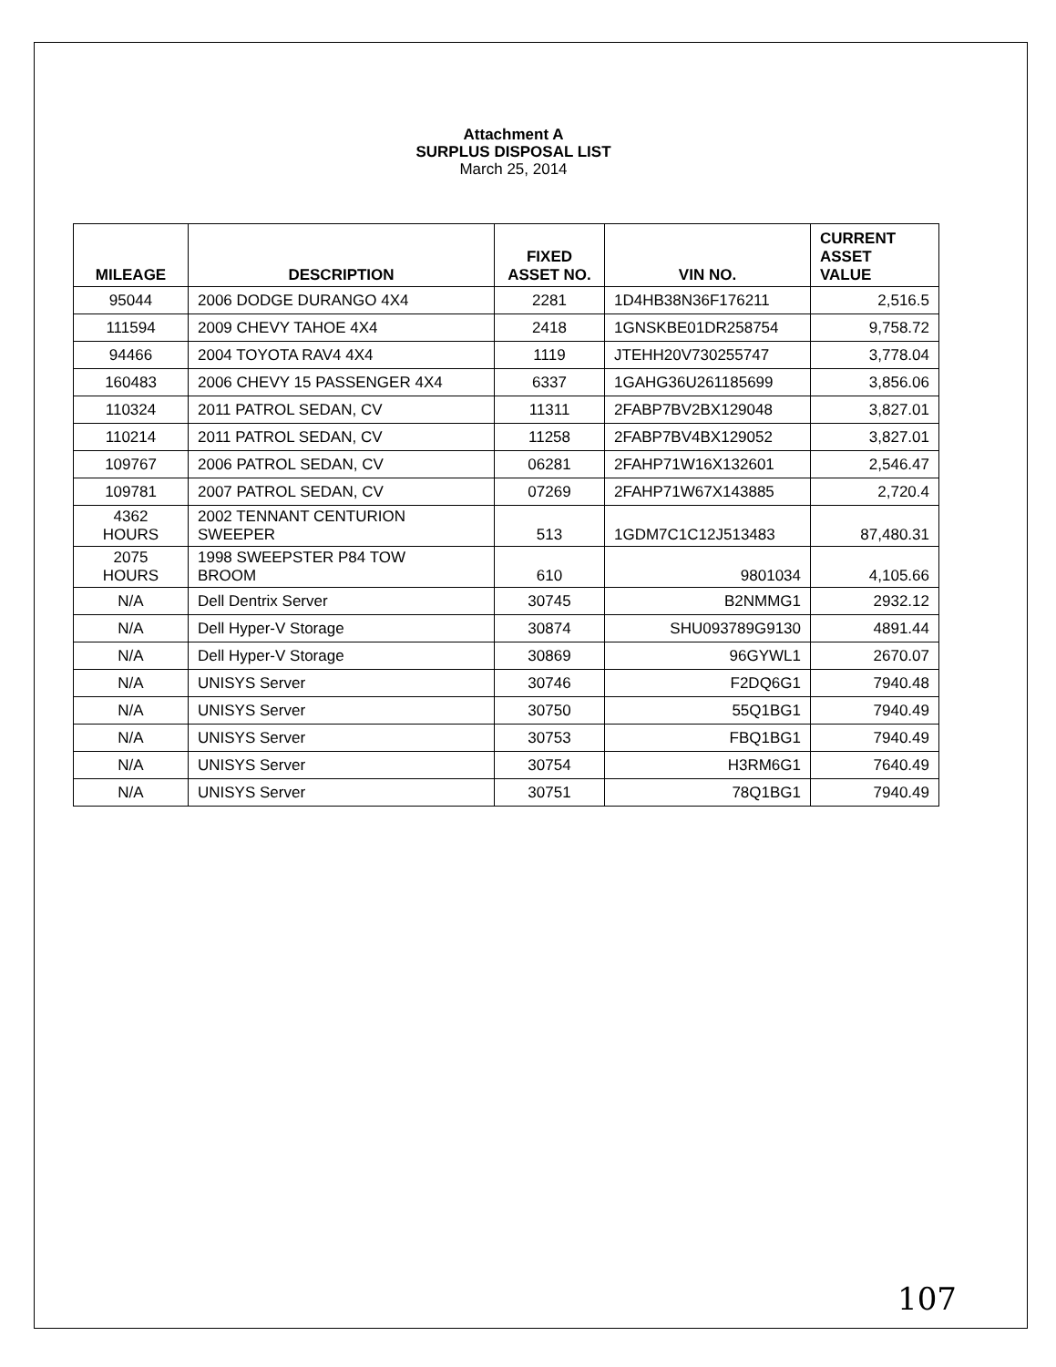Attachment A
SURPLUS DISPOSAL LIST
March 25, 2014
| MILEAGE | DESCRIPTION | FIXED ASSET NO. | VIN NO. | CURRENT ASSET VALUE |
| --- | --- | --- | --- | --- |
| 95044 | 2006 DODGE DURANGO 4X4 | 2281 | 1D4HB38N36F176211 | 2,516.5 |
| 111594 | 2009 CHEVY TAHOE 4X4 | 2418 | 1GNSKBE01DR258754 | 9,758.72 |
| 94466 | 2004 TOYOTA RAV4 4X4 | 1119 | JTEHH20V730255747 | 3,778.04 |
| 160483 | 2006 CHEVY 15 PASSENGER 4X4 | 6337 | 1GAHG36U261185699 | 3,856.06 |
| 110324 | 2011 PATROL SEDAN, CV | 11311 | 2FABP7BV2BX129048 | 3,827.01 |
| 110214 | 2011 PATROL SEDAN, CV | 11258 | 2FABP7BV4BX129052 | 3,827.01 |
| 109767 | 2006 PATROL SEDAN, CV | 06281 | 2FAHP71W16X132601 | 2,546.47 |
| 109781 | 2007 PATROL SEDAN, CV | 07269 | 2FAHP71W67X143885 | 2,720.4 |
| 4362 HOURS | 2002 TENNANT CENTURION SWEEPER | 513 | 1GDM7C1C12J513483 | 87,480.31 |
| 2075 HOURS | 1998 SWEEPSTER P84 TOW BROOM | 610 | 9801034 | 4,105.66 |
| N/A | Dell Dentrix Server | 30745 | B2NMMG1 | 2932.12 |
| N/A | Dell Hyper-V Storage | 30874 | SHU093789G9130 | 4891.44 |
| N/A | Dell Hyper-V Storage | 30869 | 96GYWL1 | 2670.07 |
| N/A | UNISYS Server | 30746 | F2DQ6G1 | 7940.48 |
| N/A | UNISYS Server | 30750 | 55Q1BG1 | 7940.49 |
| N/A | UNISYS Server | 30753 | FBQ1BG1 | 7940.49 |
| N/A | UNISYS Server | 30754 | H3RM6G1 | 7640.49 |
| N/A | UNISYS Server | 30751 | 78Q1BG1 | 7940.49 |
107